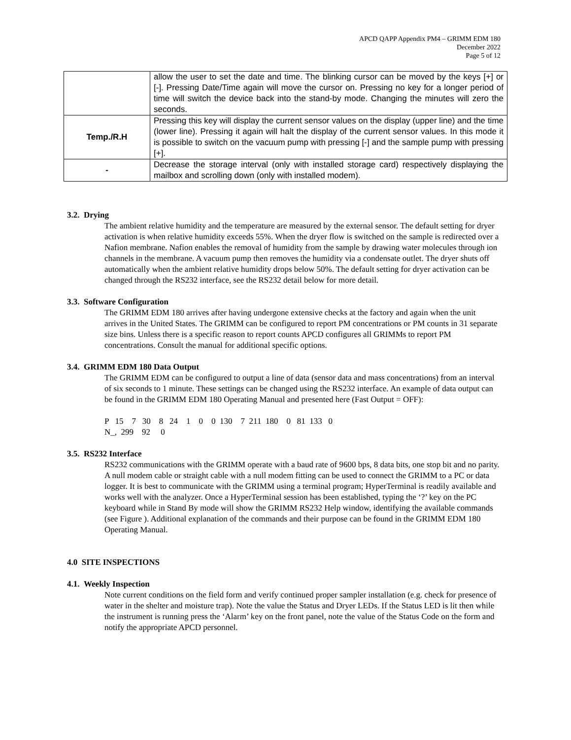APCD QAPP Appendix PM4 – GRIMM EDM 180
December 2022
Page 5 of 12
| | allow the user to set the date and time. The blinking cursor can be moved by the keys [+] or [-]. Pressing Date/Time again will move the cursor on. Pressing no key for a longer period of time will switch the device back into the stand-by mode. Changing the minutes will zero the seconds. |
| Temp./R.H | Pressing this key will display the current sensor values on the display (upper line) and the time (lower line). Pressing it again will halt the display of the current sensor values. In this mode it is possible to switch on the vacuum pump with pressing [-] and the sample pump with pressing [+]. |
| - | Decrease the storage interval (only with installed storage card) respectively displaying the mailbox and scrolling down (only with installed modem). |
3.2. Drying
The ambient relative humidity and the temperature are measured by the external sensor. The default setting for dryer activation is when relative humidity exceeds 55%. When the dryer flow is switched on the sample is redirected over a Nafion membrane. Nafion enables the removal of humidity from the sample by drawing water molecules through ion channels in the membrane. A vacuum pump then removes the humidity via a condensate outlet. The dryer shuts off automatically when the ambient relative humidity drops below 50%. The default setting for dryer activation can be changed through the RS232 interface, see the RS232 detail below for more detail.
3.3. Software Configuration
The GRIMM EDM 180 arrives after having undergone extensive checks at the factory and again when the unit arrives in the United States. The GRIMM can be configured to report PM concentrations or PM counts in 31 separate size bins. Unless there is a specific reason to report counts APCD configures all GRIMMs to report PM concentrations. Consult the manual for additional specific options.
3.4. GRIMM EDM 180 Data Output
The GRIMM EDM can be configured to output a line of data (sensor data and mass concentrations) from an interval of six seconds to 1 minute. These settings can be changed using the RS232 interface. An example of data output can be found in the GRIMM EDM 180 Operating Manual and presented here (Fast Output = OFF):
P 15 7 30 8 24 1 0 0 130 7 211 180 0 81 133 0 N_, 299 92 0
3.5. RS232 Interface
RS232 communications with the GRIMM operate with a baud rate of 9600 bps, 8 data bits, one stop bit and no parity. A null modem cable or straight cable with a null modem fitting can be used to connect the GRIMM to a PC or data logger. It is best to communicate with the GRIMM using a terminal program; HyperTerminal is readily available and works well with the analyzer. Once a HyperTerminal session has been established, typing the ‘?’ key on the PC keyboard while in Stand By mode will show the GRIMM RS232 Help window, identifying the available commands (see Figure ). Additional explanation of the commands and their purpose can be found in the GRIMM EDM 180 Operating Manual.
4.0 SITE INSPECTIONS
4.1. Weekly Inspection
Note current conditions on the field form and verify continued proper sampler installation (e.g. check for presence of water in the shelter and moisture trap). Note the value the Status and Dryer LEDs. If the Status LED is lit then while the instrument is running press the ‘Alarm’ key on the front panel, note the value of the Status Code on the form and notify the appropriate APCD personnel.